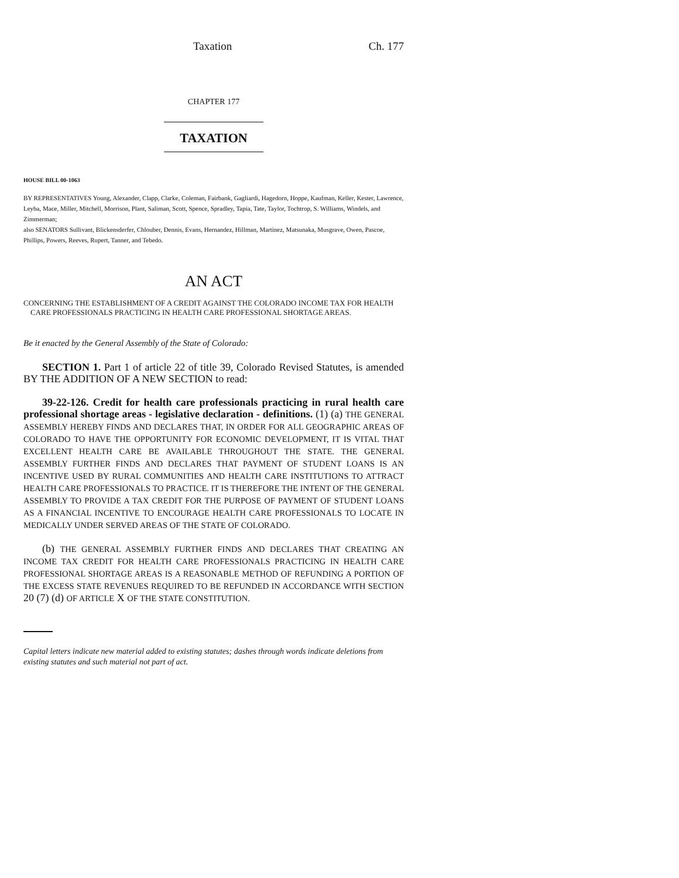Taxation Ch. 177
CHAPTER 177
TAXATION
HOUSE BILL 00-1063
BY REPRESENTATIVES Young, Alexander, Clapp, Clarke, Coleman, Fairbank, Gagliardi, Hagedorn, Hoppe, Kaufman, Keller, Kester, Lawrence, Leyba, Mace, Miller, Mitchell, Morrison, Plant, Saliman, Scott, Spence, Spradley, Tapia, Tate, Taylor, Tochtrop, S. Williams, Windels, and Zimmerman;
also SENATORS Sullivant, Blickensderfer, Chlouber, Dennis, Evans, Hernandez, Hillman, Martinez, Matsunaka, Musgrave, Owen, Pascoe, Phillips, Powers, Reeves, Rupert, Tanner, and Tebedo.
AN ACT
CONCERNING THE ESTABLISHMENT OF A CREDIT AGAINST THE COLORADO INCOME TAX FOR HEALTH CARE PROFESSIONALS PRACTICING IN HEALTH CARE PROFESSIONAL SHORTAGE AREAS.
Be it enacted by the General Assembly of the State of Colorado:
SECTION 1. Part 1 of article 22 of title 39, Colorado Revised Statutes, is amended BY THE ADDITION OF A NEW SECTION to read:
39-22-126. Credit for health care professionals practicing in rural health care professional shortage areas - legislative declaration - definitions. (1) (a) THE GENERAL ASSEMBLY HEREBY FINDS AND DECLARES THAT, IN ORDER FOR ALL GEOGRAPHIC AREAS OF COLORADO TO HAVE THE OPPORTUNITY FOR ECONOMIC DEVELOPMENT, IT IS VITAL THAT EXCELLENT HEALTH CARE BE AVAILABLE THROUGHOUT THE STATE. THE GENERAL ASSEMBLY FURTHER FINDS AND DECLARES THAT PAYMENT OF STUDENT LOANS IS AN INCENTIVE USED BY RURAL COMMUNITIES AND HEALTH CARE INSTITUTIONS TO ATTRACT HEALTH CARE PROFESSIONALS TO PRACTICE. IT IS THEREFORE THE INTENT OF THE GENERAL ASSEMBLY TO PROVIDE A TAX CREDIT FOR THE PURPOSE OF PAYMENT OF STUDENT LOANS AS A FINANCIAL INCENTIVE TO ENCOURAGE HEALTH CARE PROFESSIONALS TO LOCATE IN MEDICALLY UNDER SERVED AREAS OF THE STATE OF COLORADO.
(b) THE GENERAL ASSEMBLY FURTHER FINDS AND DECLARES THAT CREATING AN INCOME TAX CREDIT FOR HEALTH CARE PROFESSIONALS PRACTICING IN HEALTH CARE PROFESSIONAL SHORTAGE AREAS IS A REASONABLE METHOD OF REFUNDING A PORTION OF THE EXCESS STATE REVENUES REQUIRED TO BE REFUNDED IN ACCORDANCE WITH SECTION 20 (7) (d) OF ARTICLE X OF THE STATE CONSTITUTION.
Capital letters indicate new material added to existing statutes; dashes through words indicate deletions from existing statutes and such material not part of act.